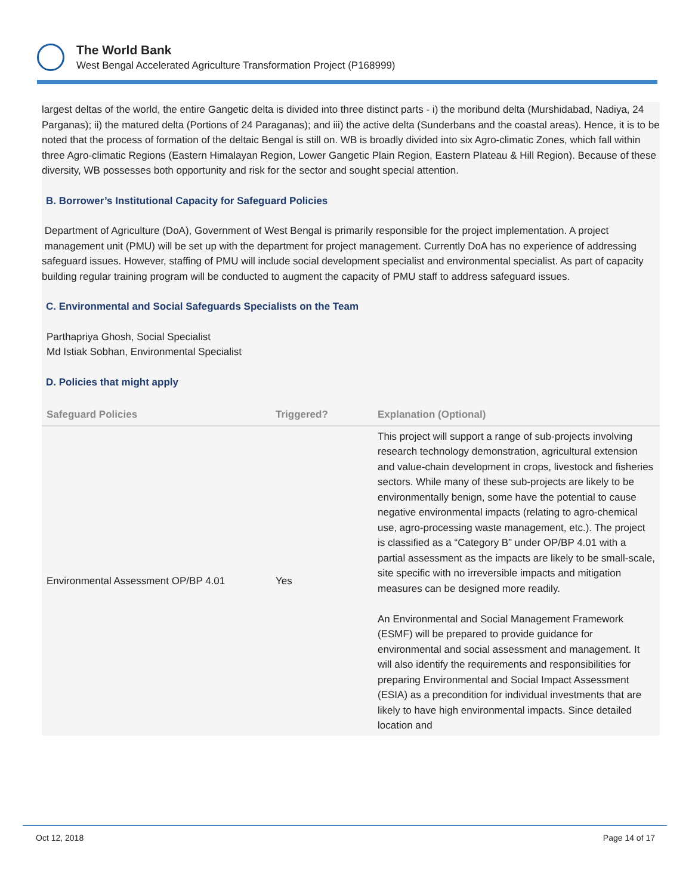The World Bank
West Bengal Accelerated Agriculture Transformation Project (P168999)
largest deltas of the world, the entire Gangetic delta is divided into three distinct parts - i) the moribund delta (Murshidabad, Nadiya, 24 Parganas); ii) the matured delta (Portions of 24 Paraganas); and iii) the active delta (Sunderbans and the coastal areas). Hence, it is to be noted that the process of formation of the deltaic Bengal is still on. WB is broadly divided into six Agro-climatic Zones, which fall within three Agro-climatic Regions (Eastern Himalayan Region, Lower Gangetic Plain Region, Eastern Plateau & Hill Region). Because of these diversity, WB possesses both opportunity and risk for the sector and sought special attention.
B. Borrower’s Institutional Capacity for Safeguard Policies
Department of Agriculture (DoA), Government of West Bengal is primarily responsible for the project implementation. A project
management unit (PMU) will be set up with the department for project management. Currently DoA has no experience of addressing safeguard issues. However, staffing of PMU will include social development specialist and environmental specialist. As part of capacity building regular training program will be conducted to augment the capacity of PMU staff to address safeguard issues.
C. Environmental and Social Safeguards Specialists on the Team
Parthapriya Ghosh, Social Specialist
Md Istiak Sobhan, Environmental Specialist
D. Policies that might apply
| Safeguard Policies | Triggered? | Explanation (Optional) |
| --- | --- | --- |
| Environmental Assessment OP/BP 4.01 | Yes | This project will support a range of sub-projects involving research technology demonstration, agricultural extension and value-chain development in crops, livestock and fisheries sectors. While many of these sub-projects are likely to be environmentally benign, some have the potential to cause negative environmental impacts (relating to agro-chemical use, agro-processing waste management, etc.). The project is classified as a “Category B” under OP/BP 4.01 with a partial assessment as the impacts are likely to be small-scale, site specific with no irreversible impacts and mitigation measures can be designed more readily. An Environmental and Social Management Framework (ESMF) will be prepared to provide guidance for environmental and social assessment and management. It will also identify the requirements and responsibilities for preparing Environmental and Social Impact Assessment (ESIA) as a precondition for individual investments that are likely to have high environmental impacts. Since detailed location and |
Oct 12, 2018 Page 14 of 17